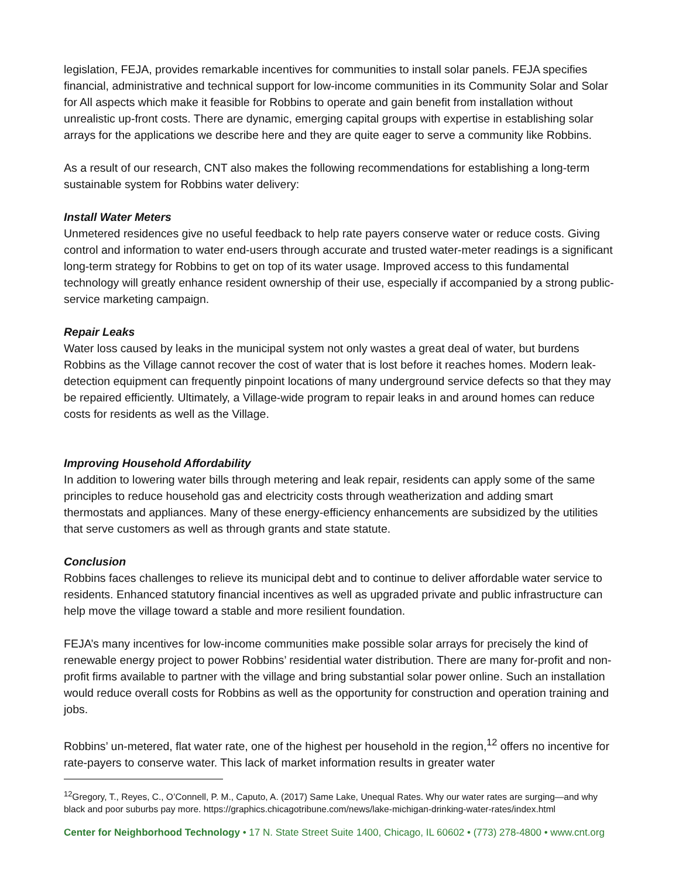legislation, FEJA, provides remarkable incentives for communities to install solar panels. FEJA specifies financial, administrative and technical support for low-income communities in its Community Solar and Solar for All aspects which make it feasible for Robbins to operate and gain benefit from installation without unrealistic up-front costs. There are dynamic, emerging capital groups with expertise in establishing solar arrays for the applications we describe here and they are quite eager to serve a community like Robbins.
As a result of our research, CNT also makes the following recommendations for establishing a long-term sustainable system for Robbins water delivery:
Install Water Meters
Unmetered residences give no useful feedback to help rate payers conserve water or reduce costs. Giving control and information to water end-users through accurate and trusted water-meter readings is a significant long-term strategy for Robbins to get on top of its water usage. Improved access to this fundamental technology will greatly enhance resident ownership of their use, especially if accompanied by a strong public-service marketing campaign.
Repair Leaks
Water loss caused by leaks in the municipal system not only wastes a great deal of water, but burdens Robbins as the Village cannot recover the cost of water that is lost before it reaches homes. Modern leak-detection equipment can frequently pinpoint locations of many underground service defects so that they may be repaired efficiently. Ultimately, a Village-wide program to repair leaks in and around homes can reduce costs for residents as well as the Village.
Improving Household Affordability
In addition to lowering water bills through metering and leak repair, residents can apply some of the same principles to reduce household gas and electricity costs through weatherization and adding smart thermostats and appliances. Many of these energy-efficiency enhancements are subsidized by the utilities that serve customers as well as through grants and state statute.
Conclusion
Robbins faces challenges to relieve its municipal debt and to continue to deliver affordable water service to residents. Enhanced statutory financial incentives as well as upgraded private and public infrastructure can help move the village toward a stable and more resilient foundation.
FEJA’s many incentives for low-income communities make possible solar arrays for precisely the kind of renewable energy project to power Robbins’ residential water distribution. There are many for-profit and non-profit firms available to partner with the village and bring substantial solar power online. Such an installation would reduce overall costs for Robbins as well as the opportunity for construction and operation training and jobs.
Robbins’ un-metered, flat water rate, one of the highest per household in the region,<sup>12</sup> offers no incentive for rate-payers to conserve water. This lack of market information results in greater water
<sup>12</sup> Gregory, T., Reyes, C., O’Connell, P. M., Caputo, A. (2017) Same Lake, Unequal Rates. Why our water rates are surging—and why black and poor suburbs pay more. https://graphics.chicagotribune.com/news/lake-michigan-drinking-water-rates/index.html
Center for Neighborhood Technology • 17 N. State Street Suite 1400, Chicago, IL 60602 • (773) 278-4800 • www.cnt.org